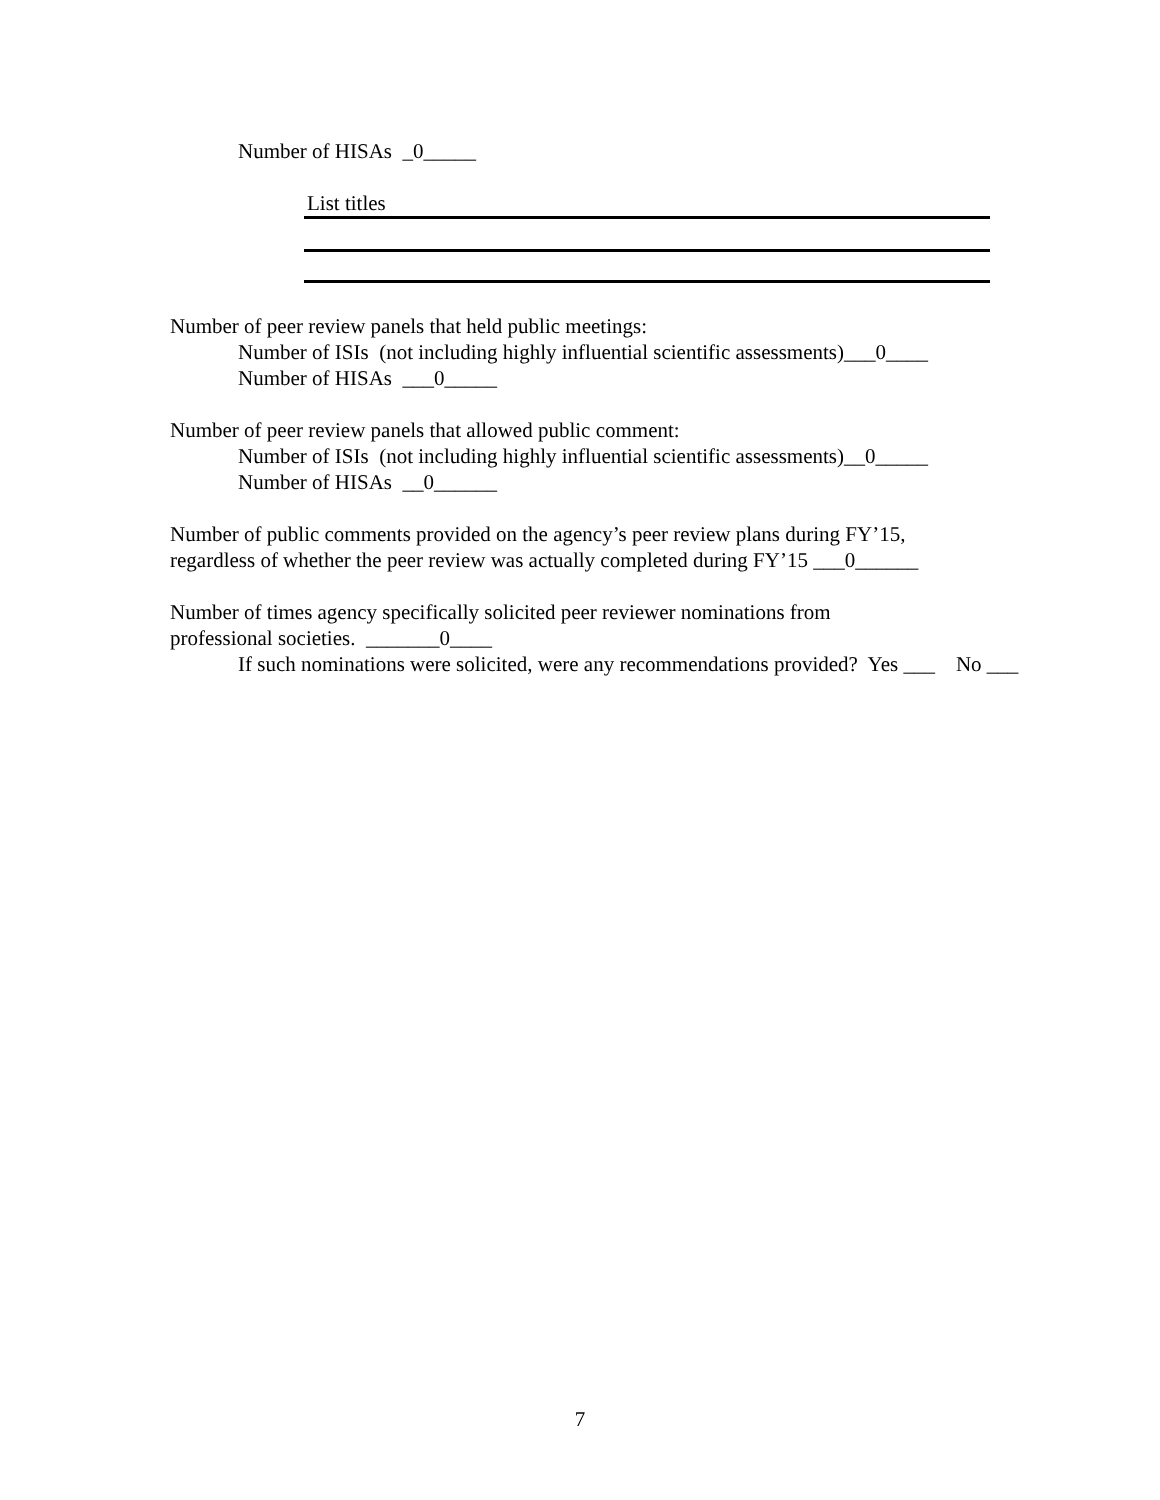Number of HISAs _0_____
List titles
Number of peer review panels that held public meetings:
Number of ISIs (not including highly influential scientific assessments)___0____
Number of HISAs ___0_____
Number of peer review panels that allowed public comment:
Number of ISIs (not including highly influential scientific assessments)__0_____
Number of HISAs __0______
Number of public comments provided on the agency’s peer review plans during FY’15,
regardless of whether the peer review was actually completed during FY’15 ___0______
Number of times agency specifically solicited peer reviewer nominations from
professional societies. _______0____
If such nominations were solicited, were any recommendations provided? Yes ___ No ___
7